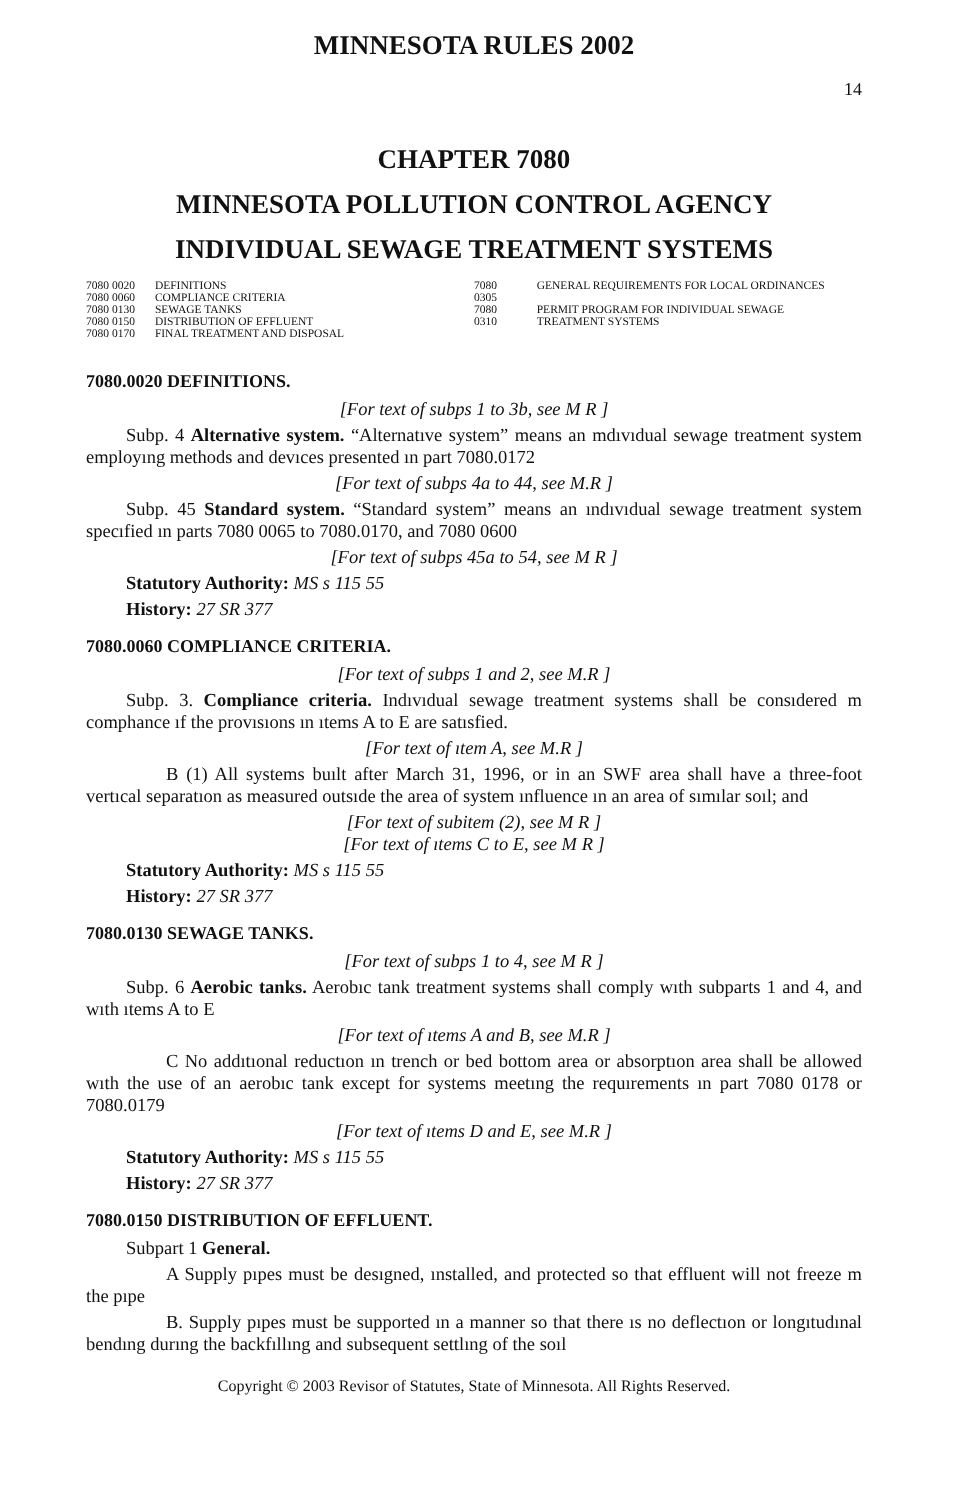MINNESOTA RULES 2002
14
CHAPTER 7080
MINNESOTA POLLUTION CONTROL AGENCY
INDIVIDUAL SEWAGE TREATMENT SYSTEMS
| 7080 0020 | DEFINITIONS |
| 7080 0060 | COMPLIANCE CRITERIA |
| 7080 0130 | SEWAGE TANKS |
| 7080 0150 | DISTRIBUTION OF EFFLUENT |
| 7080 0170 | FINAL TREATMENT AND DISPOSAL |
| 7080 0305 | GENERAL REQUIREMENTS FOR LOCAL ORDINANCES |
| 7080 0310 | PERMIT PROGRAM FOR INDIVIDUAL SEWAGE TREATMENT SYSTEMS |
7080.0020 DEFINITIONS.
[For text of subps 1 to 3b, see M R ]
Subp. 4 Alternative system. “Alternatıve system” means an mdıvıdual sewage treatment system employıng methods and devıces presented ın part 7080.0172
[For text of subps 4a to 44, see M.R ]
Subp. 45 Standard system. “Standard system” means an ındıvıdual sewage treatment system specıfied ın parts 7080 0065 to 7080.0170, and 7080 0600
[For text of subps 45a to 54, see M R ]
Statutory Authority: MS s 115 55
History: 27 SR 377
7080.0060 COMPLIANCE CRITERIA.
[For text of subps 1 and 2, see M.R ]
Subp. 3. Compliance criteria. Indıvıdual sewage treatment systems shall be consıdered m comphance ıf the provısıons ın ıtems A to E are satısfied.
[For text of ıtem A, see M.R ]
B (1) All systems buılt after March 31, 1996, or in an SWF area shall have a three-foot vertıcal separatıon as measured outsıde the area of system ınfluence ın an area of sımılar soıl; and
[For text of subitem (2), see M R ]
[For text of ıtems C to E, see M R ]
Statutory Authority: MS s 115 55
History: 27 SR 377
7080.0130 SEWAGE TANKS.
[For text of subps 1 to 4, see M R ]
Subp. 6 Aerobic tanks. Aerobıc tank treatment systems shall comply wıth subparts 1 and 4, and wıth ıtems A to E
[For text of ıtems A and B, see M.R ]
C No addıtıonal reductıon ın trench or bed bottom area or absorptıon area shall be allowed wıth the use of an aerobıc tank except for systems meetıng the requırements ın part 7080 0178 or 7080.0179
[For text of ıtems D and E, see M.R ]
Statutory Authority: MS s 115 55
History: 27 SR 377
7080.0150 DISTRIBUTION OF EFFLUENT.
Subpart 1 General.
A Supply pıpes must be desıgned, ınstalled, and protected so that effluent will not freeze m the pıpe
B. Supply pıpes must be supported ın a manner so that there ıs no deflectıon or longıtudınal bendıng durıng the backfıllıng and subsequent settlıng of the soıl
Copyright © 2003 Revisor of Statutes, State of Minnesota. All Rights Reserved.